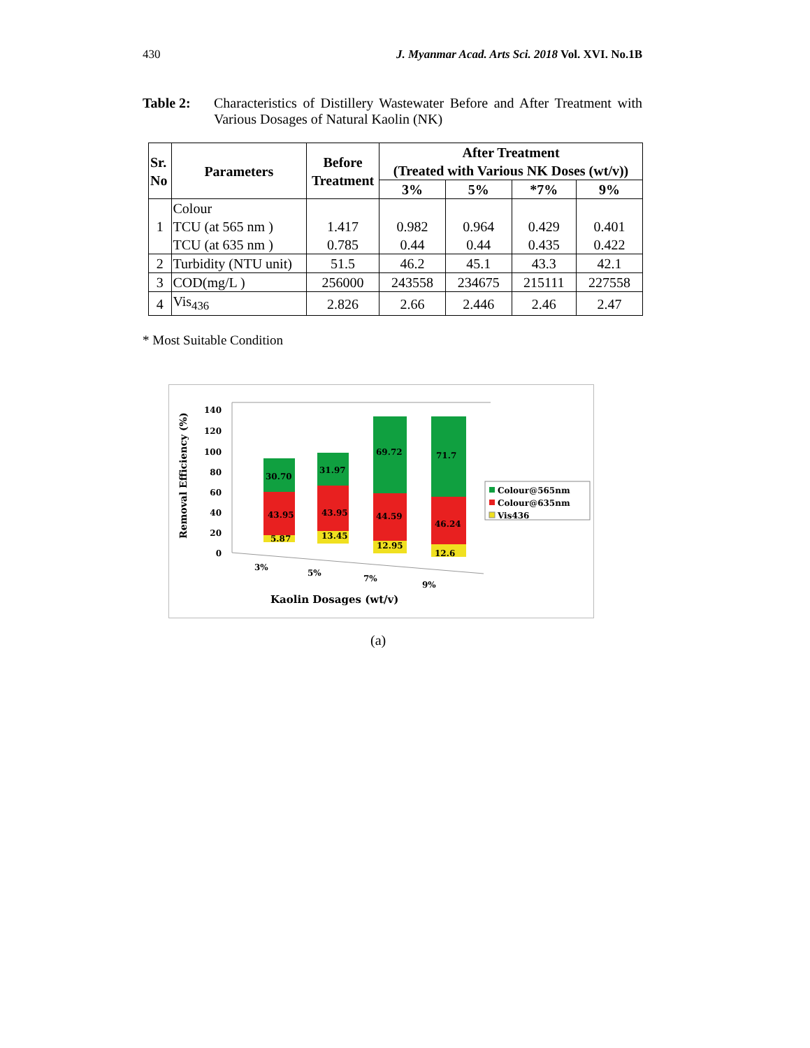430 J. Myanmar Acad. Arts Sci. 2018 Vol. XVI. No.1B
Table 2: Characteristics of Distillery Wastewater Before and After Treatment with Various Dosages of Natural Kaolin (NK)
| Sr. No | Parameters | Before Treatment | After Treatment (Treated with Various NK Doses (wt/v)) | | | |
| --- | --- | --- | --- | --- | --- | --- |
| | | | 3% | 5% | *7% | 9% |
| 1 | Colour TCU (at 565 nm ) TCU (at 635 nm ) | 1.417 0.785 | 0.982 0.44 | 0.964 0.44 | 0.429 0.435 | 0.401 0.422 |
| 2 | Turbidity (NTU unit) | 51.5 | 46.2 | 45.1 | 43.3 | 42.1 |
| 3 | COD(mg/L ) | 256000 | 243558 | 234675 | 215111 | 227558 |
| 4 | Vis<sub>436</sub> | 2.826 | 2.66 | 2.446 | 2.46 | 2.47 |
* Most Suitable Condition
Removal Efficiency (%)
0
20
40
60
80
100
120
140
30.70
31.97
69.72
71.7
43.95
43.95
44.59
46.24
5.87
13.45
12.95
12.6
3%
5%
7%
9%
Kaolin Dosages (wt/v)
Colour@565nm
Colour@635nm
Vis436
(a)